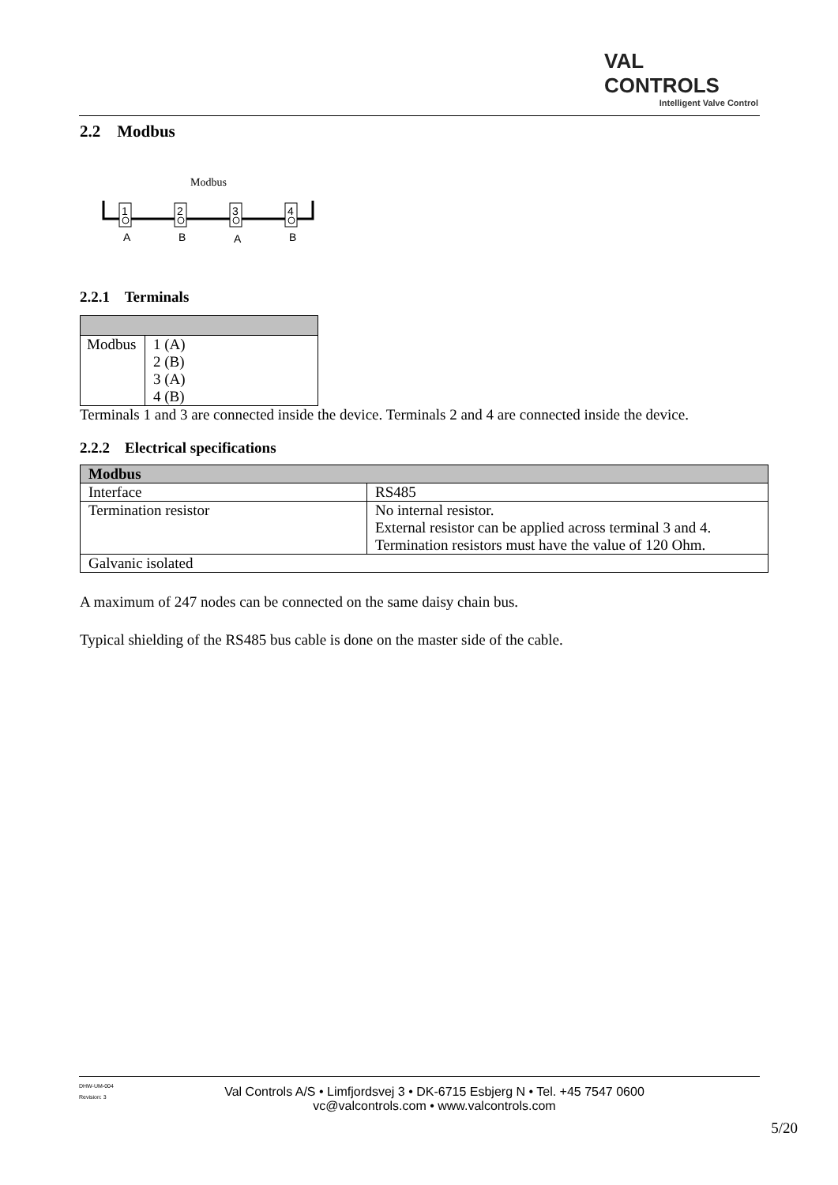VAL CONTROLS
Intelligent Valve Control
2.2 Modbus
Modbus
1
2
3
4
A
B
A
B
2.2.1 Terminals
| Modbus | 1 (A) 2 (B) 3 (A) 4 (B) |
Terminals 1 and 3 are connected inside the device. Terminals 2 and 4 are connected inside the device.
2.2.2 Electrical specifications
| Modbus | |
| Interface | RS485 |
| Termination resistor | No internal resistor. External resistor can be applied across terminal 3 and 4. Termination resistors must have the value of 120 Ohm. |
| Galvanic isolated | |
A maximum of 247 nodes can be connected on the same daisy chain bus.
Typical shielding of the RS485 bus cable is done on the master side of the cable.
DHW-UM-004
Revision: 3
Val Controls A/S • Limfjordsvej 3 • DK-6715 Esbjerg N • Tel. +45 7547 0600
vc@valcontrols.com • www.valcontrols.com
5/20